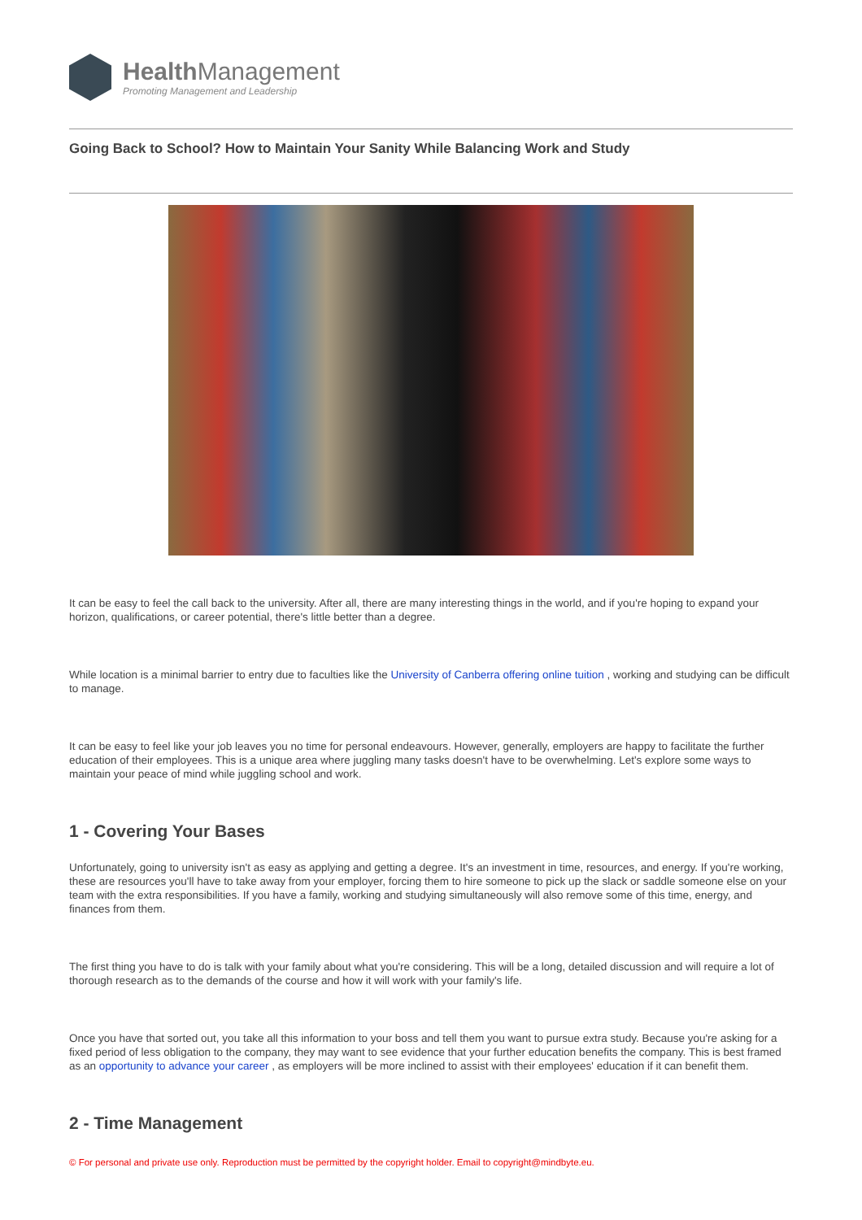Health Management
Promoting Management and Leadership
Going Back to School? How to Maintain Your Sanity While Balancing Work and Study
It can be easy to feel the call back to the university. After all, there are many interesting things in the world, and if you're hoping to expand your horizon, qualifications, or career potential, there's little better than a degree.
While location is a minimal barrier to entry due to faculties like the University of Canberra offering online tuition , working and studying can be difficult to manage.
It can be easy to feel like your job leaves you no time for personal endeavours. However, generally, employers are happy to facilitate the further education of their employees. This is a unique area where juggling many tasks doesn't have to be overwhelming. Let's explore some ways to maintain your peace of mind while juggling school and work.
1 - Covering Your Bases
Unfortunately, going to university isn't as easy as applying and getting a degree. It's an investment in time, resources, and energy. If you're working, these are resources you'll have to take away from your employer, forcing them to hire someone to pick up the slack or saddle someone else on your team with the extra responsibilities. If you have a family, working and studying simultaneously will also remove some of this time, energy, and finances from them.
The first thing you have to do is talk with your family about what you're considering. This will be a long, detailed discussion and will require a lot of thorough research as to the demands of the course and how it will work with your family's life.
Once you have that sorted out, you take all this information to your boss and tell them you want to pursue extra study. Because you're asking for a fixed period of less obligation to the company, they may want to see evidence that your further education benefits the company. This is best framed as an opportunity to advance your career , as employers will be more inclined to assist with their employees' education if it can benefit them.
2 - Time Management
© For personal and private use only. Reproduction must be permitted by the copyright holder. Email to copyright@mindbyte.eu.